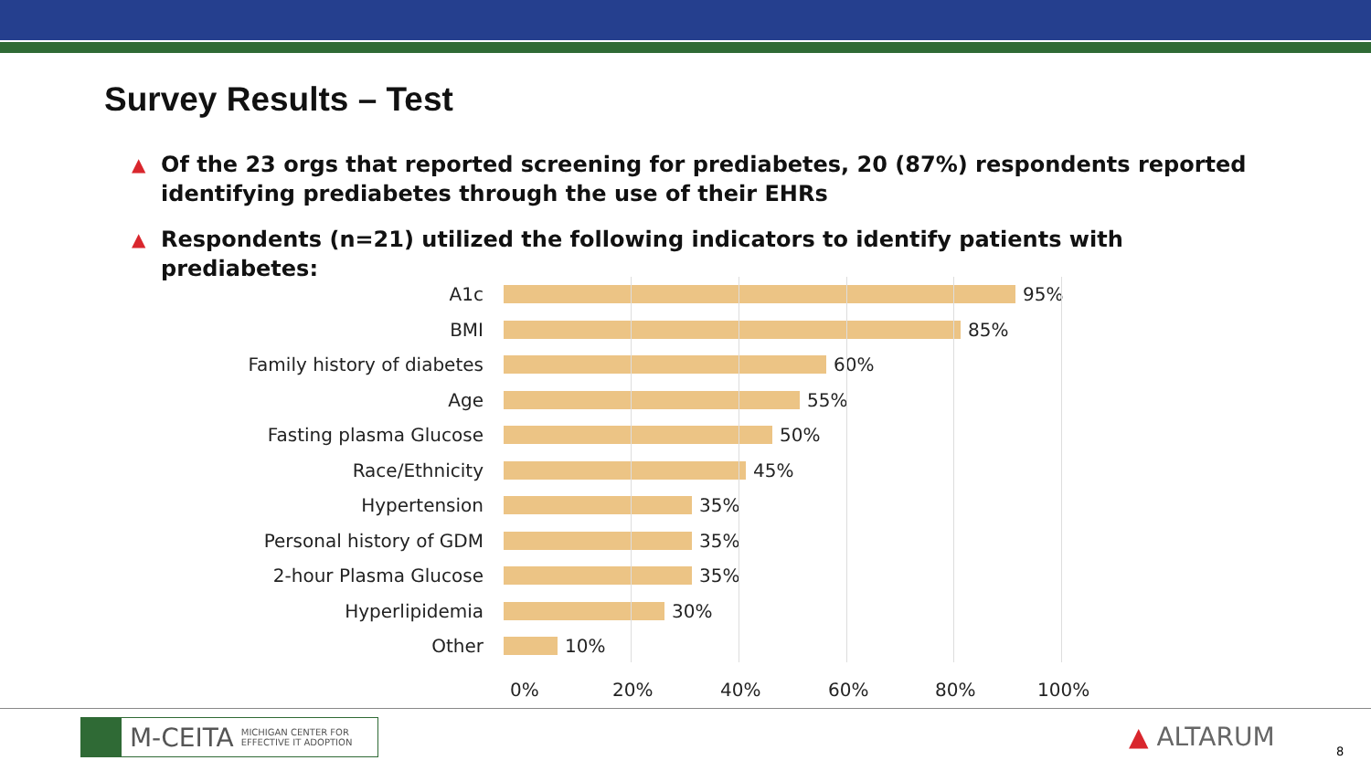Survey Results – Test
▲ Of the 23 orgs that reported screening for prediabetes, 20 (87%) respondents reported identifying prediabetes through the use of their EHRs
▲ Respondents (n=21) utilized the following indicators to identify patients with prediabetes:
A1c 95%
BMI 85%
Family history of diabetes 60%
Age 55%
Fasting plasma Glucose 50%
Race/Ethnicity 45%
Hypertension 35%
Personal history of GDM 35%
2-hour Plasma Glucose 35%
Hyperlipidemia 30%
Other 10%
0% 20% 40% 60% 80% 100%
M-CEITA MICHIGAN CENTER FOR
EFFECTIVE IT ADOPTION
▲ ALTARUM 8